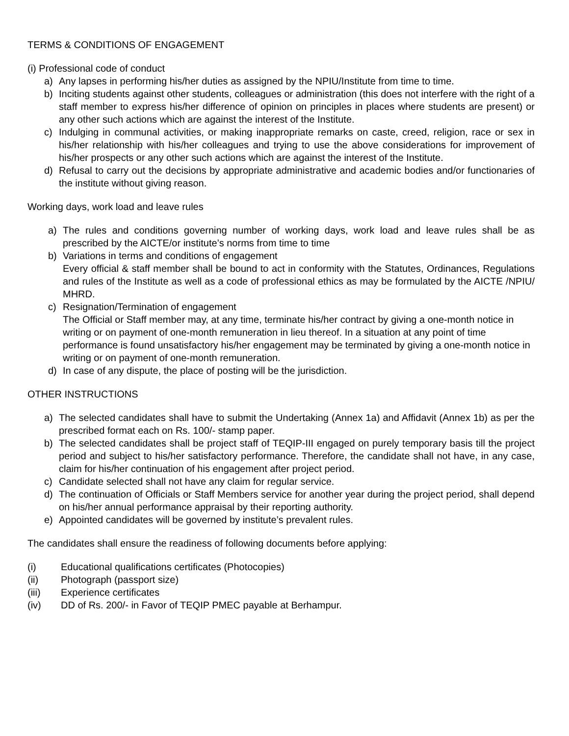TERMS & CONDITIONS OF ENGAGEMENT
(i) Professional code of conduct
a) Any lapses in performing his/her duties as assigned by the NPIU/Institute from time to time.
b) Inciting students against other students, colleagues or administration (this does not interfere with the right of a staff member to express his/her difference of opinion on principles in places where students are present) or any other such actions which are against the interest of the Institute.
c) Indulging in communal activities, or making inappropriate remarks on caste, creed, religion, race or sex in his/her relationship with his/her colleagues and trying to use the above considerations for improvement of his/her prospects or any other such actions which are against the interest of the Institute.
d) Refusal to carry out the decisions by appropriate administrative and academic bodies and/or functionaries of the institute without giving reason.
Working days, work load and leave rules
a) The rules and conditions governing number of working days, work load and leave rules shall be as prescribed by the AICTE/or institute’s norms from time to time
b) Variations in terms and conditions of engagement
Every official & staff member shall be bound to act in conformity with the Statutes, Ordinances, Regulations and rules of the Institute as well as a code of professional ethics as may be formulated by the AICTE /NPIU/ MHRD.
c) Resignation/Termination of engagement
The Official or Staff member may, at any time, terminate his/her contract by giving a one-month notice in writing or on payment of one-month remuneration in lieu thereof. In a situation at any point of time performance is found unsatisfactory his/her engagement may be terminated by giving a one-month notice in writing or on payment of one-month remuneration.
d) In case of any dispute, the place of posting will be the jurisdiction.
OTHER INSTRUCTIONS
a) The selected candidates shall have to submit the Undertaking (Annex 1a) and Affidavit (Annex 1b) as per the prescribed format each on Rs. 100/- stamp paper.
b) The selected candidates shall be project staff of TEQIP-III engaged on purely temporary basis till the project period and subject to his/her satisfactory performance. Therefore, the candidate shall not have, in any case, claim for his/her continuation of his engagement after project period.
c) Candidate selected shall not have any claim for regular service.
d) The continuation of Officials or Staff Members service for another year during the project period, shall depend on his/her annual performance appraisal by their reporting authority.
e) Appointed candidates will be governed by institute’s prevalent rules.
The candidates shall ensure the readiness of following documents before applying:
(i) Educational qualifications certificates (Photocopies)
(ii) Photograph (passport size)
(iii) Experience certificates
(iv) DD of Rs. 200/- in Favor of TEQIP PMEC payable at Berhampur.